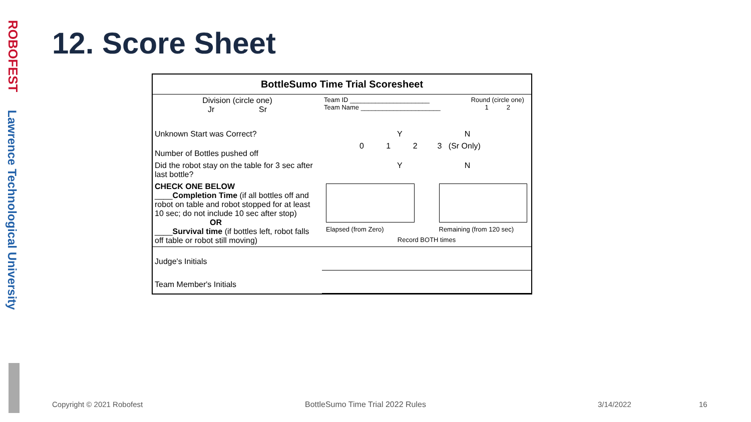ROBOFEST
Lawrence Technological University
12. Score Sheet
BottleSumo Time Trial Scoresheet
| Division (circle one) Jr Sr | Team ID ______________________ Team Name ______________________ | Round (circle one) 1 2 |
| Unknown Start was Correct? | Y N | |
| Number of Bottles pushed off | 0 1 2 3 (Sr Only) | |
| Did the robot stay on the table for 3 sec after last bottle? | Y N | |
| CHECK ONE BELOW ____ Completion Time (if all bottles off and robot on table and robot stopped for at least 10 sec; do not include 10 sec after stop) OR ____ Survival time (if bottles left, robot falls off table or robot still moving) | / Elapsed (from Zero) / / Remaining (from 120 sec) / / Record BOTH times / / / | |
| Judge's Initials | | |
| Team Member's Initials | | |
Copyright © 2021 Robofest
BottleSumo Time Trial 2022 Rules
3/14/2022 16